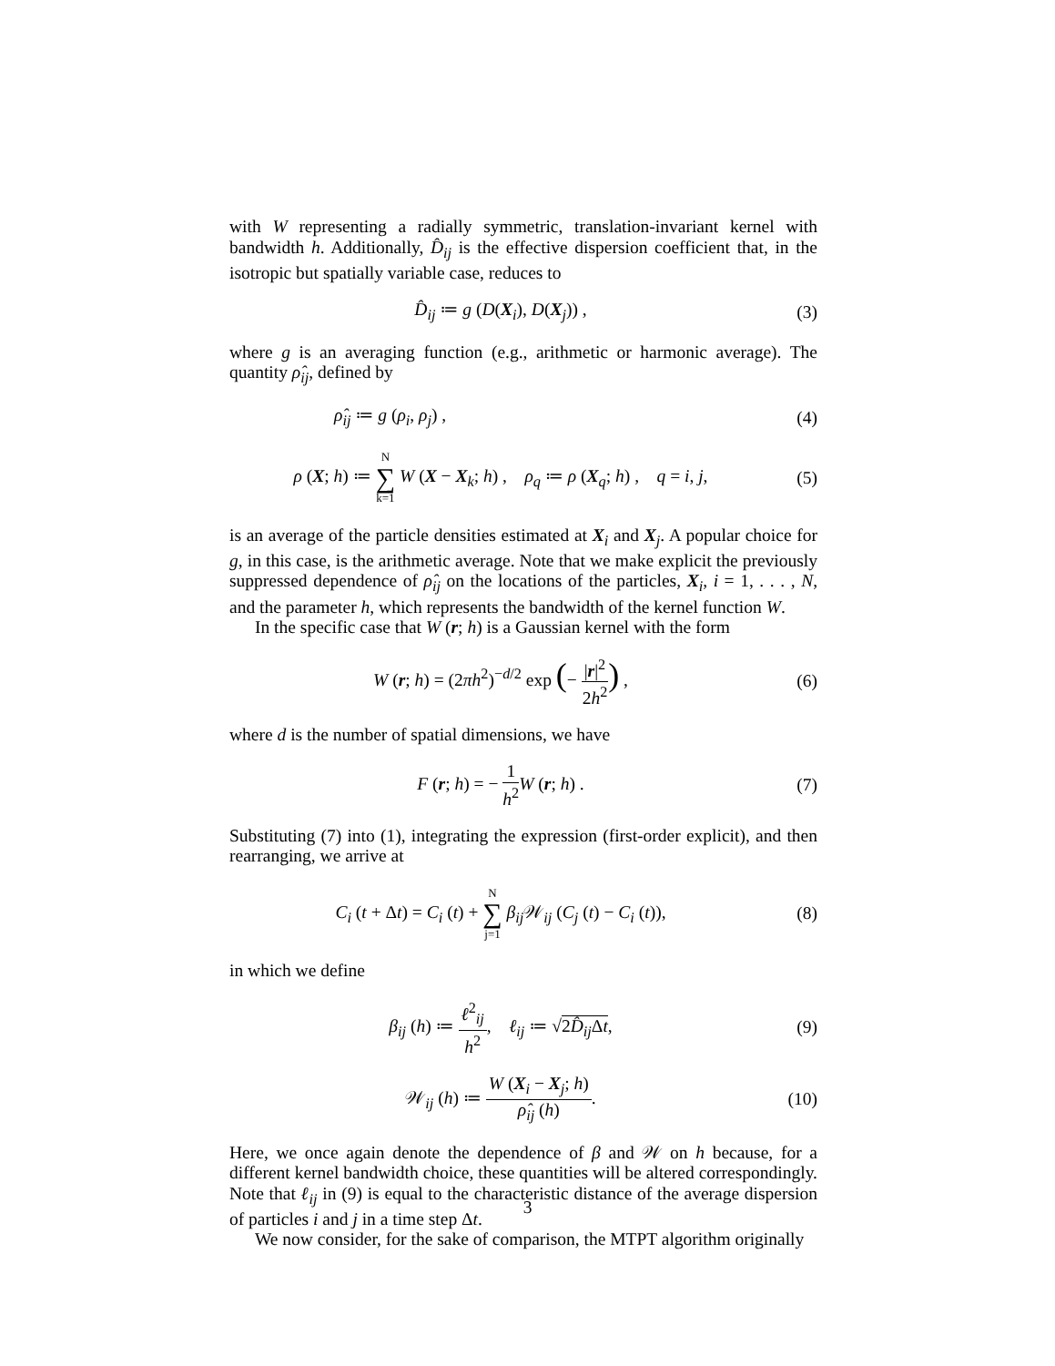with W representing a radially symmetric, translation-invariant kernel with bandwidth h. Additionally, D̂<sub>ij</sub> is the effective dispersion coefficient that, in the isotropic but spatially variable case, reduces to
D̂<sub>ij</sub> ≔ g (D(X<sub>i</sub>), D(X<sub>j</sub>)) , (3)
where g is an averaging function (e.g., arithmetic or harmonic average). The quantity ρ̂<sub>ij</sub>, defined by
ρ̂<sub>ij</sub> ≔ g (ρ<sub>i</sub>, ρ<sub>j</sub>) , (4)
ρ (X; h) ≔ N ∑ k=1 W (X − X<sub>k</sub>; h) , ρ<sub>q</sub> ≔ ρ (X<sub>q</sub>; h) , q = i, j,
(5)
is an average of the particle densities estimated at X<sub>i</sub> and X<sub>j</sub>. A popular choice for g, in this case, is the arithmetic average. Note that we make explicit the previously suppressed dependence of ρ̂<sub>ij</sub> on the locations of the particles, X<sub>i</sub>, i = 1, . . . , N, and the parameter h, which represents the bandwidth of the kernel function W.
In the specific case that W (r; h) is a Gaussian kernel with the form
W (r; h) = (2πh<sup>2</sup>)<sup>−d/2</sup> exp (− |r|<sup>2</sup> 2h<sup>2</sup>) ,
(6)
where d is the number of spatial dimensions, we have
F (r; h) = − 1 h<sup>2</sup> W (r; h) . (7)
Substituting (7) into (1), integrating the expression (first-order explicit), and then rearranging, we arrive at
C<sub>i</sub> (t + Δt) = C<sub>i</sub> (t) + N ∑ j=1 β<sub>ij</sub> 𝒲<sub>ij</sub> (C<sub>j</sub> (t) − C<sub>i</sub> (t)),
(8)
in which we define
β<sub>ij</sub> (h) ≔ ℓ<sup>2</sup><sub>ij</sub> h<sup>2</sup>, ℓ<sub>ij</sub> ≔ √2D̂<sub>ij</sub> Δt,
(9)
𝒲<sub>ij</sub> (h) ≔ W (X<sub>i</sub> − X<sub>j</sub>; h) ρ̂<sub>ij</sub> (h).
(10)
Here, we once again denote the dependence of β and 𝒲 on h because, for a different kernel bandwidth choice, these quantities will be altered correspondingly. Note that ℓ<sub>ij</sub> in (9) is equal to the characteristic distance of the average dispersion of particles i and j in a time step Δt.
We now consider, for the sake of comparison, the MTPT algorithm originally
3